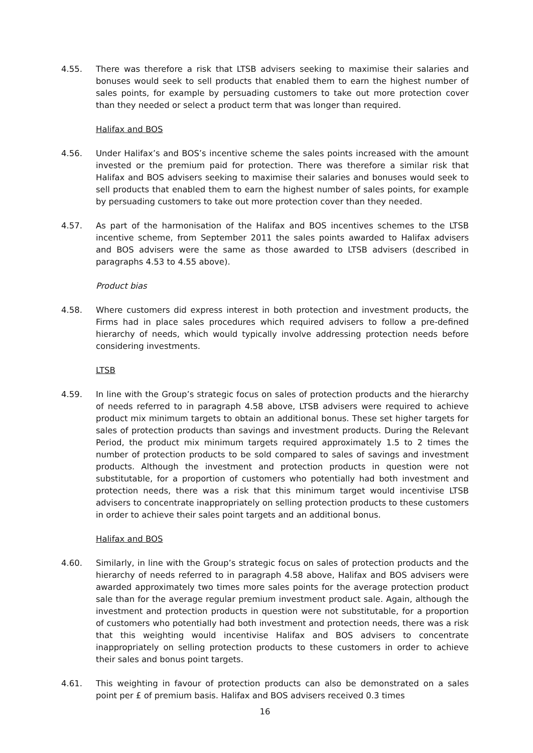4.55. There was therefore a risk that LTSB advisers seeking to maximise their salaries and bonuses would seek to sell products that enabled them to earn the highest number of sales points, for example by persuading customers to take out more protection cover than they needed or select a product term that was longer than required.
Halifax and BOS
4.56. Under Halifax’s and BOS’s incentive scheme the sales points increased with the amount invested or the premium paid for protection. There was therefore a similar risk that Halifax and BOS advisers seeking to maximise their salaries and bonuses would seek to sell products that enabled them to earn the highest number of sales points, for example by persuading customers to take out more protection cover than they needed.
4.57. As part of the harmonisation of the Halifax and BOS incentives schemes to the LTSB incentive scheme, from September 2011 the sales points awarded to Halifax advisers and BOS advisers were the same as those awarded to LTSB advisers (described in paragraphs 4.53 to 4.55 above).
Product bias
4.58. Where customers did express interest in both protection and investment products, the Firms had in place sales procedures which required advisers to follow a pre-defined hierarchy of needs, which would typically involve addressing protection needs before considering investments.
LTSB
4.59. In line with the Group’s strategic focus on sales of protection products and the hierarchy of needs referred to in paragraph 4.58 above, LTSB advisers were required to achieve product mix minimum targets to obtain an additional bonus. These set higher targets for sales of protection products than savings and investment products. During the Relevant Period, the product mix minimum targets required approximately 1.5 to 2 times the number of protection products to be sold compared to sales of savings and investment products. Although the investment and protection products in question were not substitutable, for a proportion of customers who potentially had both investment and protection needs, there was a risk that this minimum target would incentivise LTSB advisers to concentrate inappropriately on selling protection products to these customers in order to achieve their sales point targets and an additional bonus.
Halifax and BOS
4.60. Similarly, in line with the Group’s strategic focus on sales of protection products and the hierarchy of needs referred to in paragraph 4.58 above, Halifax and BOS advisers were awarded approximately two times more sales points for the average protection product sale than for the average regular premium investment product sale. Again, although the investment and protection products in question were not substitutable, for a proportion of customers who potentially had both investment and protection needs, there was a risk that this weighting would incentivise Halifax and BOS advisers to concentrate inappropriately on selling protection products to these customers in order to achieve their sales and bonus point targets.
4.61. This weighting in favour of protection products can also be demonstrated on a sales point per £ of premium basis. Halifax and BOS advisers received 0.3 times
16